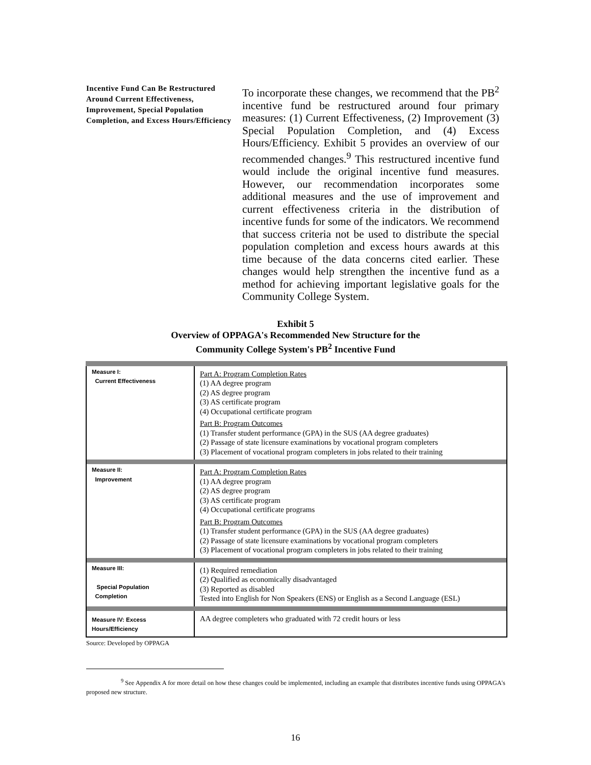Incentive Fund Can Be Restructured Around Current Effectiveness, Improvement, Special Population Completion, and Excess Hours/Efficiency
To incorporate these changes, we recommend that the PB<sup>2</sup> incentive fund be restructured around four primary measures: (1) Current Effectiveness, (2) Improvement (3) Special Population Completion, and (4) Excess Hours/Efficiency. Exhibit 5 provides an overview of our recommended changes.<sup>9</sup> This restructured incentive fund would include the original incentive fund measures. However, our recommendation incorporates some additional measures and the use of improvement and current effectiveness criteria in the distribution of incentive funds for some of the indicators. We recommend that success criteria not be used to distribute the special population completion and excess hours awards at this time because of the data concerns cited earlier. These changes would help strengthen the incentive fund as a method for achieving important legislative goals for the Community College System.
Exhibit 5
Overview of OPPAGA's Recommended New Structure for the
Community College System's PB<sup>2</sup> Incentive Fund
| Measure I: Current Effectiveness | Part A: Program Completion Rates (1) AA degree program (2) AS degree program (3) AS certificate program (4) Occupational certificate program Part B: Program Outcomes (1) Transfer student performance (GPA) in the SUS (AA degree graduates) (2) Passage of state licensure examinations by vocational program completers (3) Placement of vocational program completers in jobs related to their training |
| Measure II: Improvement | Part A: Program Completion Rates (1) AA degree program (2) AS degree program (3) AS certificate program (4) Occupational certificate programs Part B: Program Outcomes (1) Transfer student performance (GPA) in the SUS (AA degree graduates) (2) Passage of state licensure examinations by vocational program completers (3) Placement of vocational program completers in jobs related to their training |
| Measure III: Special Population Completion | (1) Required remediation (2) Qualified as economically disadvantaged (3) Reported as disabled Tested into English for Non Speakers (ENS) or English as a Second Language (ESL) |
| Measure IV: Excess Hours/Efficiency | AA degree completers who graduated with 72 credit hours or less |
Source: Developed by OPPAGA
<sup>9</sup> See Appendix A for more detail on how these changes could be implemented, including an example that distributes incentive funds using OPPAGA's proposed new structure.
16